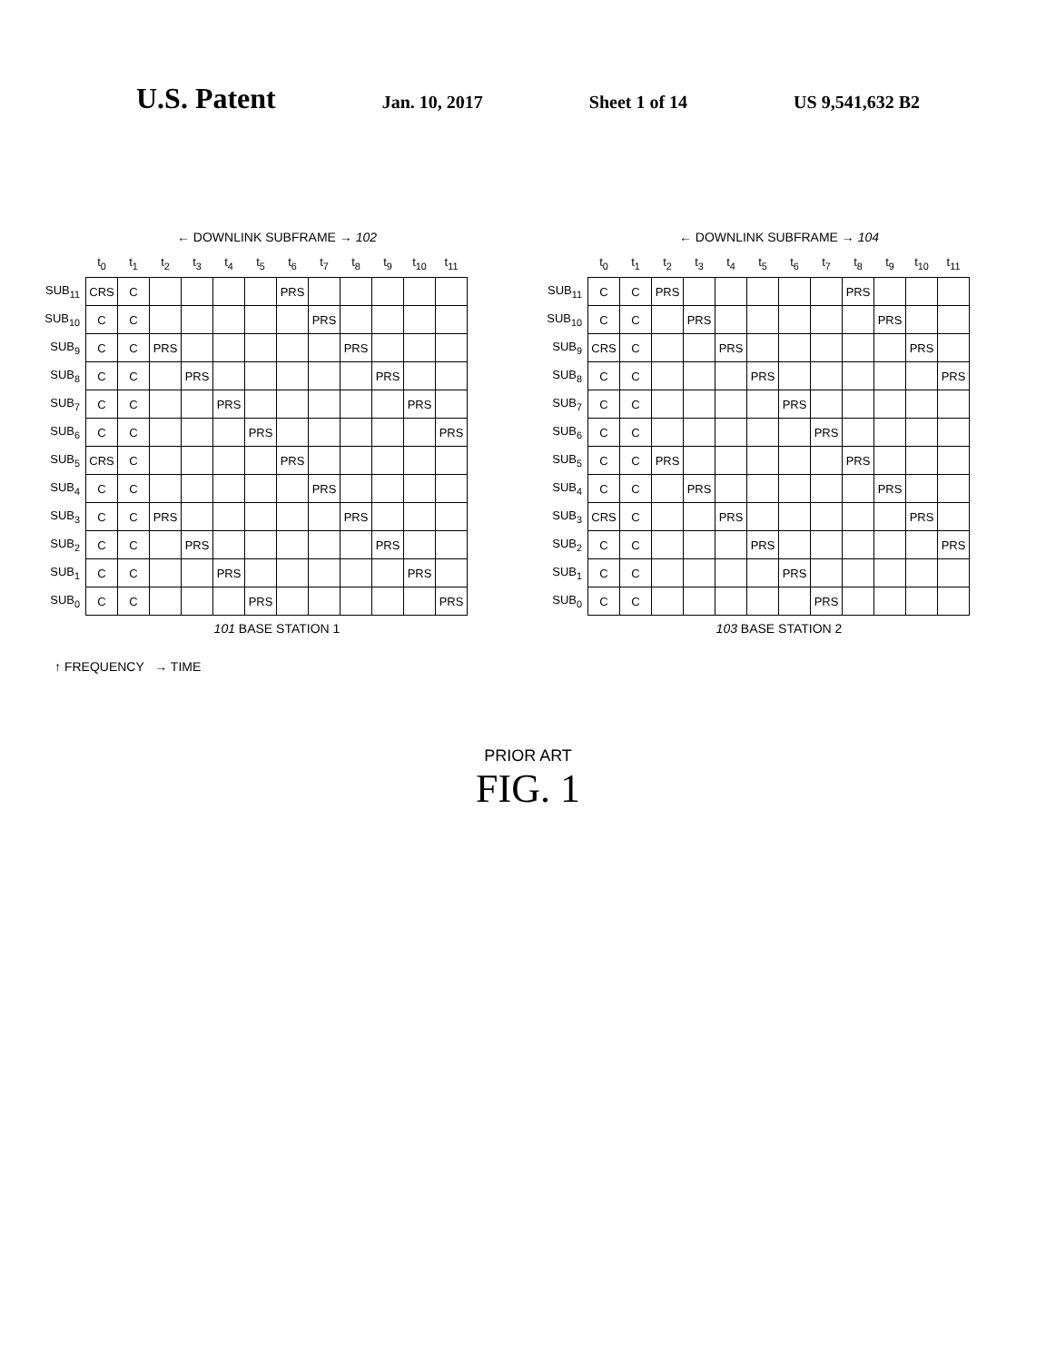U.S. Patent Jan. 10, 2017 Sheet 1 of 14 US 9,541,632 B2
← DOWNLINK SUBFRAME → 102
| | t<sub>0</sub> | t<sub>1</sub> | t<sub>2</sub> | t<sub>3</sub> | t<sub>4</sub> | t<sub>5</sub> | t<sub>6</sub> | t<sub>7</sub> | t<sub>8</sub> | t<sub>9</sub> | t<sub>10</sub> | t<sub>11</sub> |
| --- | --- | --- | --- | --- | --- | --- | --- | --- | --- | --- | --- | --- |
| SUB<sub>11</sub> | CRS | C | | | | | PRS | | | | | |
| SUB<sub>10</sub> | C | C | | | | | | PRS | | | | |
| SUB<sub>9</sub> | C | C | PRS | | | | | | PRS | | | |
| SUB<sub>8</sub> | C | C | | PRS | | | | | | PRS | | |
| SUB<sub>7</sub> | C | C | | | PRS | | | | | | PRS | |
| SUB<sub>6</sub> | C | C | | | | PRS | | | | | | PRS |
| SUB<sub>5</sub> | CRS | C | | | | | PRS | | | | | |
| SUB<sub>4</sub> | C | C | | | | | | PRS | | | | |
| SUB<sub>3</sub> | C | C | PRS | | | | | | PRS | | | |
| SUB<sub>2</sub> | C | C | | PRS | | | | | | PRS | | |
| SUB<sub>1</sub> | C | C | | | PRS | | | | | | PRS | |
| SUB<sub>0</sub> | C | C | | | | PRS | | | | | | PRS |
101 BASE STATION 1
← DOWNLINK SUBFRAME → 104
| | t<sub>0</sub> | t<sub>1</sub> | t<sub>2</sub> | t<sub>3</sub> | t<sub>4</sub> | t<sub>5</sub> | t<sub>6</sub> | t<sub>7</sub> | t<sub>8</sub> | t<sub>9</sub> | t<sub>10</sub> | t<sub>11</sub> |
| --- | --- | --- | --- | --- | --- | --- | --- | --- | --- | --- | --- | --- |
| SUB<sub>11</sub> | C | C | PRS | | | | | | PRS | | | |
| SUB<sub>10</sub> | C | C | | PRS | | | | | | PRS | | |
| SUB<sub>9</sub> | CRS | C | | | PRS | | | | | | PRS | |
| SUB<sub>8</sub> | C | C | | | | PRS | | | | | | PRS |
| SUB<sub>7</sub> | C | C | | | | | PRS | | | | | |
| SUB<sub>6</sub> | C | C | | | | | | PRS | | | | |
| SUB<sub>5</sub> | C | C | PRS | | | | | | PRS | | | |
| SUB<sub>4</sub> | C | C | | PRS | | | | | | PRS | | |
| SUB<sub>3</sub> | CRS | C | | | PRS | | | | | | PRS | |
| SUB<sub>2</sub> | C | C | | | | PRS | | | | | | PRS |
| SUB<sub>1</sub> | C | C | | | | | PRS | | | | | |
| SUB<sub>0</sub> | C | C | | | | | | PRS | | | | |
103 BASE STATION 2
↑ FREQUENCY → TIME
PRIOR ART
FIG. 1